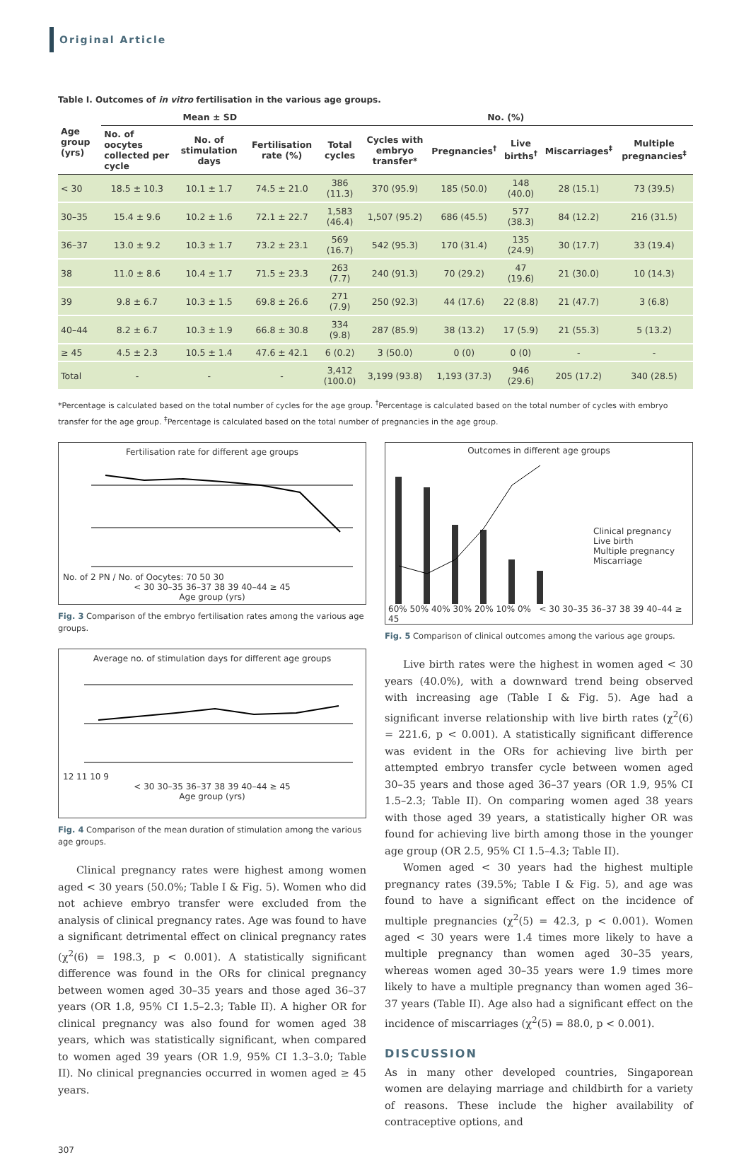Original Article
Table I. Outcomes of in vitro fertilisation in the various age groups.
| Age group (yrs) | Mean ± SD | | | No. (%) | | | | | |
| --- | --- | --- | --- | --- | --- | --- | --- | --- | --- |
| | No. of oocytes collected per cycle | No. of stimulation days | Fertilisation rate (%) | Total cycles | Cycles with embryo transfer* | Pregnancies<sup>†</sup> | Live births<sup>†</sup> | Miscarriages<sup>‡</sup> | Multiple pregnancies<sup>‡</sup> |
| < 30 | 18.5 ± 10.3 | 10.1 ± 1.7 | 74.5 ± 21.0 | 386 (11.3) | 370 (95.9) | 185 (50.0) | 148 (40.0) | 28 (15.1) | 73 (39.5) |
| 30–35 | 15.4 ± 9.6 | 10.2 ± 1.6 | 72.1 ± 22.7 | 1,583 (46.4) | 1,507 (95.2) | 686 (45.5) | 577 (38.3) | 84 (12.2) | 216 (31.5) |
| 36–37 | 13.0 ± 9.2 | 10.3 ± 1.7 | 73.2 ± 23.1 | 569 (16.7) | 542 (95.3) | 170 (31.4) | 135 (24.9) | 30 (17.7) | 33 (19.4) |
| 38 | 11.0 ± 8.6 | 10.4 ± 1.7 | 71.5 ± 23.3 | 263 (7.7) | 240 (91.3) | 70 (29.2) | 47 (19.6) | 21 (30.0) | 10 (14.3) |
| 39 | 9.8 ± 6.7 | 10.3 ± 1.5 | 69.8 ± 26.6 | 271 (7.9) | 250 (92.3) | 44 (17.6) | 22 (8.8) | 21 (47.7) | 3 (6.8) |
| 40–44 | 8.2 ± 6.7 | 10.3 ± 1.9 | 66.8 ± 30.8 | 334 (9.8) | 287 (85.9) | 38 (13.2) | 17 (5.9) | 21 (55.3) | 5 (13.2) |
| ≥ 45 | 4.5 ± 2.3 | 10.5 ± 1.4 | 47.6 ± 42.1 | 6 (0.2) | 3 (50.0) | 0 (0) | 0 (0) | - | - |
| Total | - | - | - | 3,412 (100.0) | 3,199 (93.8) | 1,193 (37.3) | 946 (29.6) | 205 (17.2) | 340 (28.5) |
*Percentage is calculated based on the total number of cycles for the age group. <sup>†</sup>Percentage is calculated based on the total number of cycles with embryo transfer for the age group. <sup>‡</sup>Percentage is calculated based on the total number of pregnancies in the age group.
Fertilisation rate for different age groups
No. of 2 PN / No. of Oocytes: 70 50 30
< 30 30–35 36–37 38 39 40–44 ≥ 45
Age group (yrs)
Fig. 3 Comparison of the embryo fertilisation rates among the various age groups.
Average no. of stimulation days for different age groups
12 11 10 9
< 30 30–35 36–37 38 39 40–44 ≥ 45
Age group (yrs)
Fig. 4 Comparison of the mean duration of stimulation among the various age groups.
Clinical pregnancy rates were highest among women aged < 30 years (50.0%; Table I & Fig. 5). Women who did not achieve embryo transfer were excluded from the analysis of clinical pregnancy rates. Age was found to have a significant detrimental effect on clinical pregnancy rates (χ<sup>2</sup>(6) = 198.3, p < 0.001). A statistically significant difference was found in the ORs for clinical pregnancy between women aged 30–35 years and those aged 36–37 years (OR 1.8, 95% CI 1.5–2.3; Table II). A higher OR for clinical pregnancy was also found for women aged 38 years, which was statistically significant, when compared to women aged 39 years (OR 1.9, 95% CI 1.3–3.0; Table II). No clinical pregnancies occurred in women aged ≥ 45 years.
Outcomes in different age groups
Clinical pregnancy
Live birth
Multiple pregnancy
Miscarriage
60% 50% 40% 30% 20% 10% 0% < 30 30–35 36–37 38 39 40–44 ≥ 45
Fig. 5 Comparison of clinical outcomes among the various age groups.
Live birth rates were the highest in women aged < 30 years (40.0%), with a downward trend being observed with increasing age (Table I & Fig. 5). Age had a significant inverse relationship with live birth rates (χ<sup>2</sup>(6) = 221.6, p < 0.001). A statistically significant difference was evident in the ORs for achieving live birth per attempted embryo transfer cycle between women aged 30–35 years and those aged 36–37 years (OR 1.9, 95% CI 1.5–2.3; Table II). On comparing women aged 38 years with those aged 39 years, a statistically higher OR was found for achieving live birth among those in the younger age group (OR 2.5, 95% CI 1.5–4.3; Table II).
Women aged < 30 years had the highest multiple pregnancy rates (39.5%; Table I & Fig. 5), and age was found to have a significant effect on the incidence of multiple pregnancies (χ<sup>2</sup>(5) = 42.3, p < 0.001). Women aged < 30 years were 1.4 times more likely to have a multiple pregnancy than women aged 30–35 years, whereas women aged 30–35 years were 1.9 times more likely to have a multiple pregnancy than women aged 36–37 years (Table II). Age also had a significant effect on the incidence of miscarriages (χ<sup>2</sup>(5) = 88.0, p < 0.001).
DISCUSSION
As in many other developed countries, Singaporean women are delaying marriage and childbirth for a variety of reasons. These include the higher availability of contraceptive options, and
307